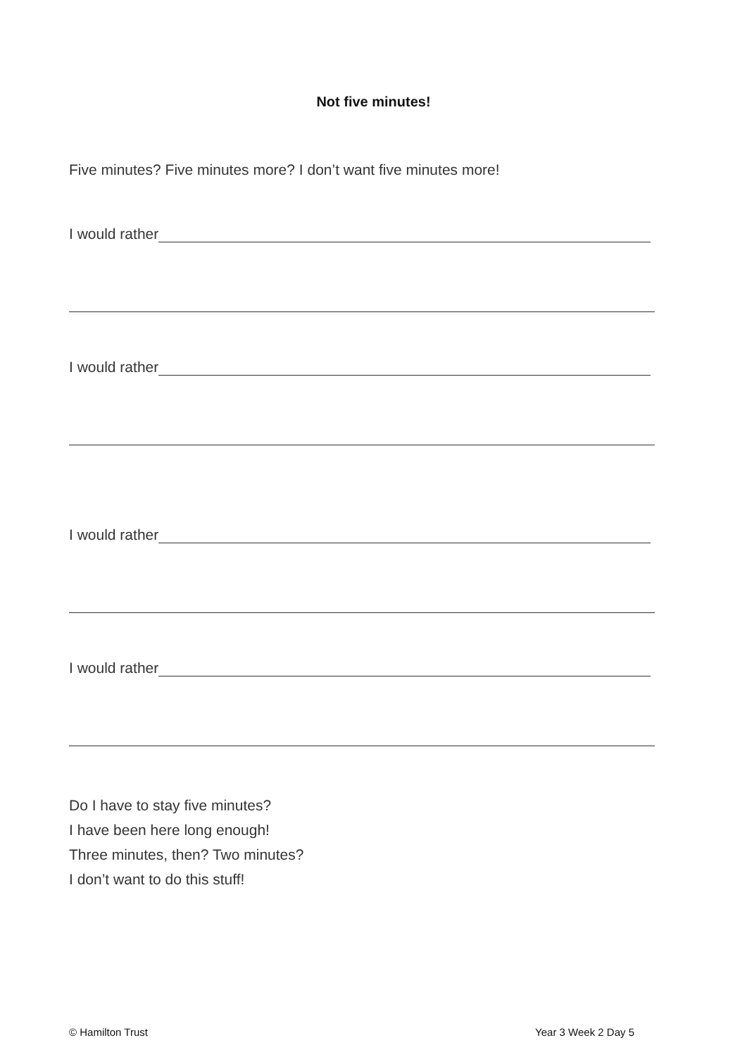Not five minutes!
Five minutes? Five minutes more? I don’t want five minutes more!
I would rather
I would rather
I would rather
I would rather
Do I have to stay five minutes?
I have been here long enough!
Three minutes, then? Two minutes?
I don’t want to do this stuff!
© Hamilton Trust Year 3 Week 2 Day 5